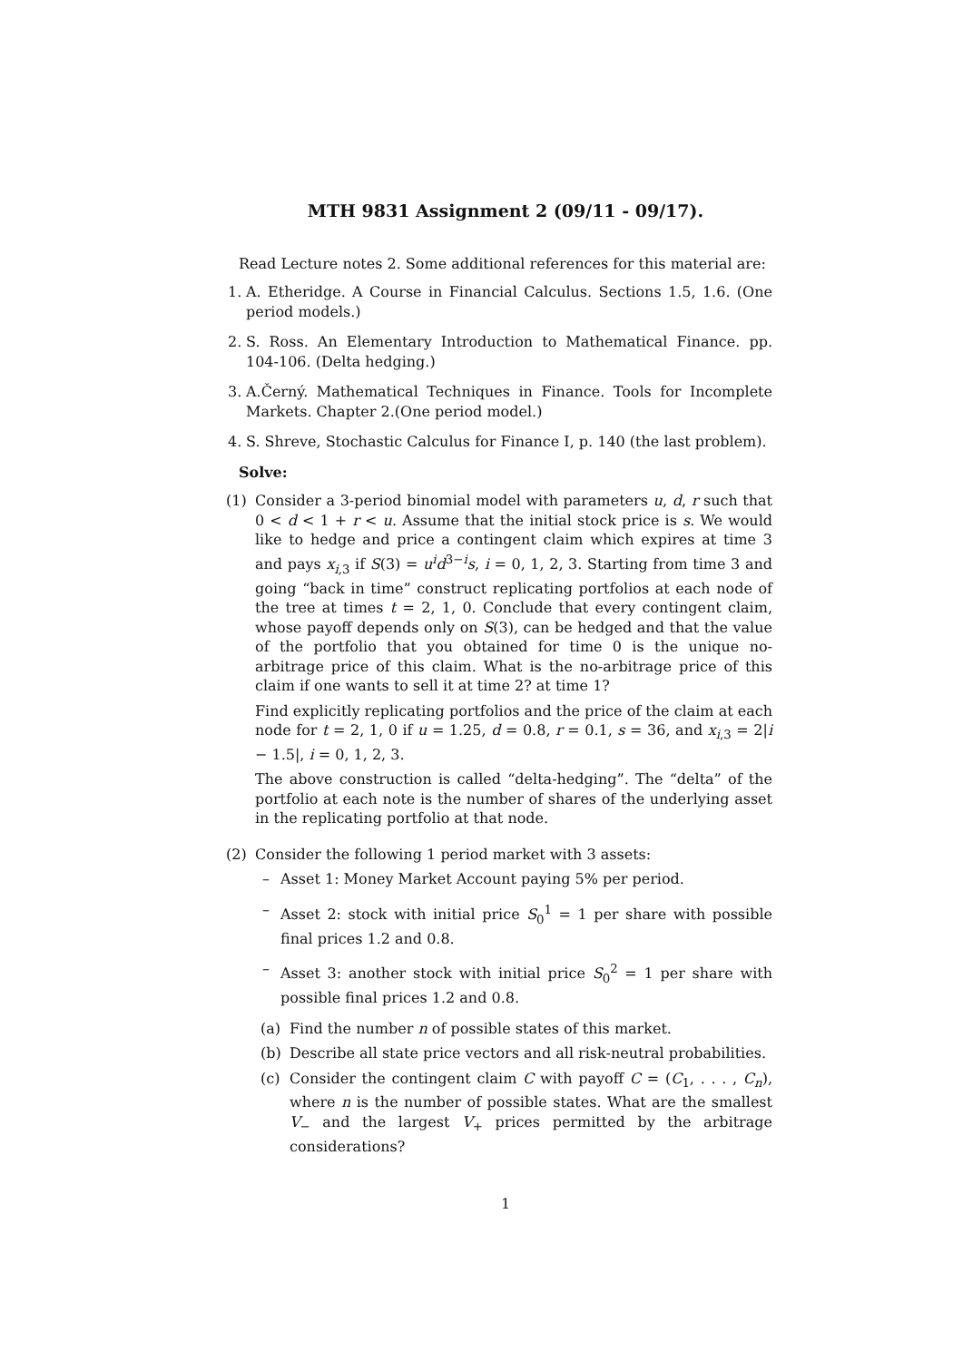MTH 9831 Assignment 2 (09/11 - 09/17).
Read Lecture notes 2. Some additional references for this material are:
1. A. Etheridge. A Course in Financial Calculus. Sections 1.5, 1.6. (One period models.)
2. S. Ross. An Elementary Introduction to Mathematical Finance. pp. 104-106. (Delta hedging.)
3. A.Černý. Mathematical Techniques in Finance. Tools for Incomplete Markets. Chapter 2.(One period model.)
4. S. Shreve, Stochastic Calculus for Finance I, p. 140 (the last problem).
Solve:
(1) Consider a 3-period binomial model with parameters u, d, r such that 0 < d < 1 + r < u. Assume that the initial stock price is s. We would like to hedge and price a contingent claim which expires at time 3 and pays x<sub>i,3</sub> if S(3) = u<sup>i</sup>d<sup>3−i</sup>s, i = 0, 1, 2, 3. Starting from time 3 and going “back in time” construct replicating portfolios at each node of the tree at times t = 2, 1, 0. Conclude that every contingent claim, whose payoff depends only on S(3), can be hedged and that the value of the portfolio that you obtained for time 0 is the unique no-arbitrage price of this claim. What is the no-arbitrage price of this claim if one wants to sell it at time 2? at time 1?
Find explicitly replicating portfolios and the price of the claim at each node for t = 2, 1, 0 if u = 1.25, d = 0.8, r = 0.1, s = 36, and x<sub>i,3</sub> = 2|i − 1.5|, i = 0, 1, 2, 3.
The above construction is called “delta-hedging”. The “delta” of the portfolio at each note is the number of shares of the underlying asset in the replicating portfolio at that node.
(2) Consider the following 1 period market with 3 assets:
– Asset 1: Money Market Account paying 5% per period.
– Asset 2: stock with initial price S<sub>0</sub><sup>1</sup> = 1 per share with possible final prices 1.2 and 0.8.
– Asset 3: another stock with initial price S<sub>0</sub><sup>2</sup> = 1 per share with possible final prices 1.2 and 0.8.
(a) Find the number n of possible states of this market.
(b) Describe all state price vectors and all risk-neutral probabilities.
(c) Consider the contingent claim C with payoff C = (C<sub>1</sub>, . . . , C<sub>n</sub>), where n is the number of possible states. What are the smallest V<sub>−</sub> and the largest V<sub>+</sub> prices permitted by the arbitrage considerations?
1